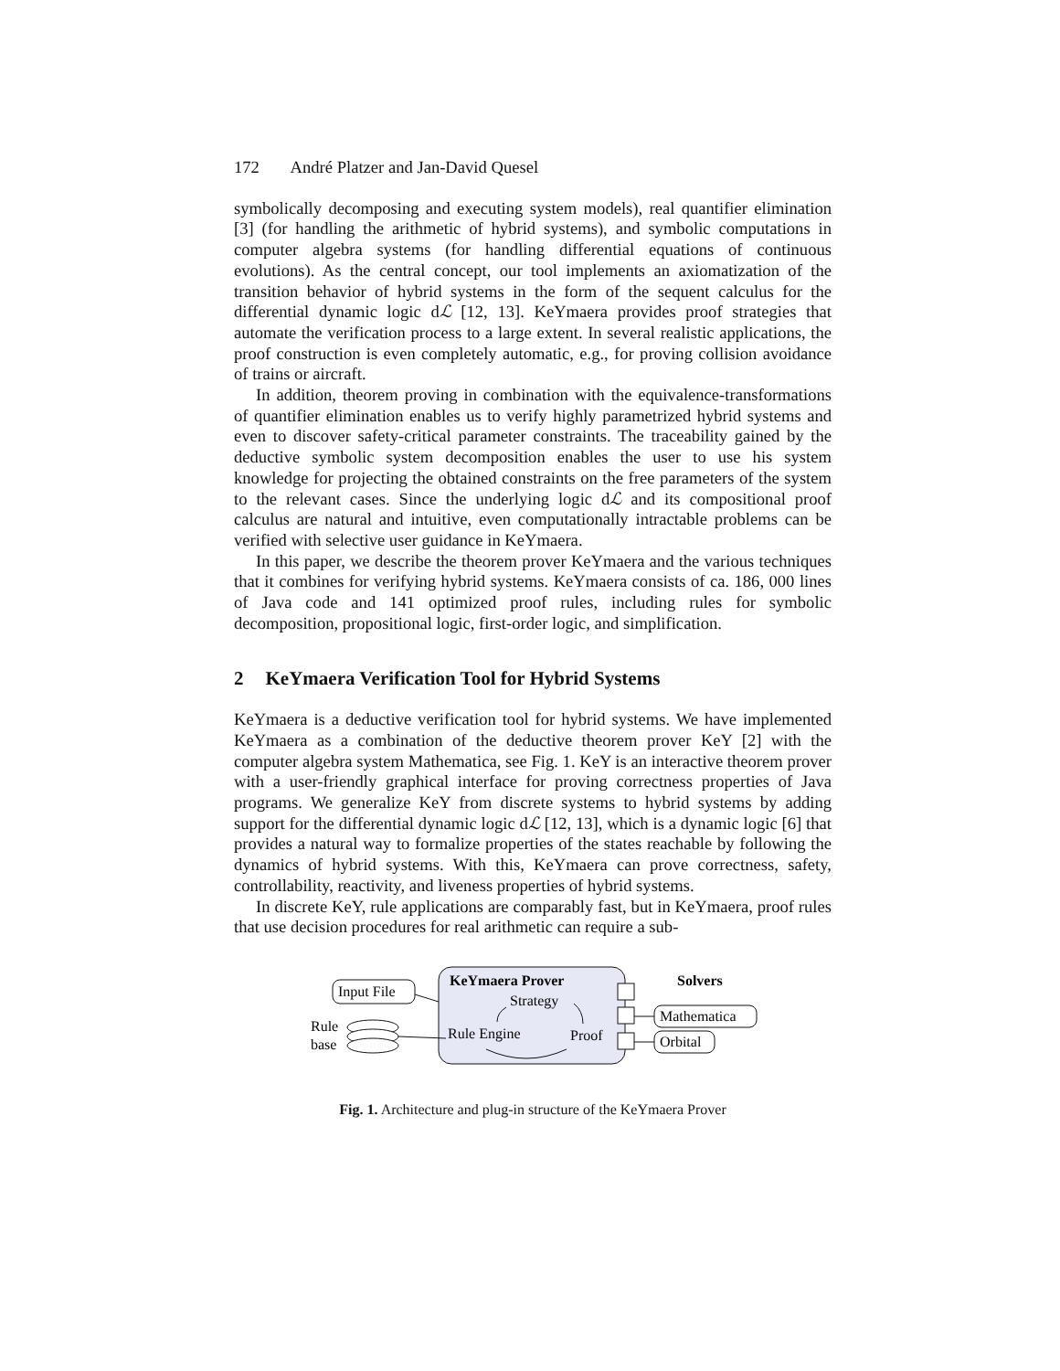172 André Platzer and Jan-David Quesel
symbolically decomposing and executing system models), real quantifier elimination [3] (for handling the arithmetic of hybrid systems), and symbolic computations in computer algebra systems (for handling differential equations of continuous evolutions). As the central concept, our tool implements an axiomatization of the transition behavior of hybrid systems in the form of the sequent calculus for the differential dynamic logic dℒ [12, 13]. KeYmaera provides proof strategies that automate the verification process to a large extent. In several realistic applications, the proof construction is even completely automatic, e.g., for proving collision avoidance of trains or aircraft.
In addition, theorem proving in combination with the equivalence-transformations of quantifier elimination enables us to verify highly parametrized hybrid systems and even to discover safety-critical parameter constraints. The traceability gained by the deductive symbolic system decomposition enables the user to use his system knowledge for projecting the obtained constraints on the free parameters of the system to the relevant cases. Since the underlying logic dℒ and its compositional proof calculus are natural and intuitive, even computationally intractable problems can be verified with selective user guidance in KeYmaera.
In this paper, we describe the theorem prover KeYmaera and the various techniques that it combines for verifying hybrid systems. KeYmaera consists of ca. 186, 000 lines of Java code and 141 optimized proof rules, including rules for symbolic decomposition, propositional logic, first-order logic, and simplification.
2 KeYmaera Verification Tool for Hybrid Systems
KeYmaera is a deductive verification tool for hybrid systems. We have implemented KeYmaera as a combination of the deductive theorem prover KeY [2] with the computer algebra system Mathematica, see Fig. 1. KeY is an interactive theorem prover with a user-friendly graphical interface for proving correctness properties of Java programs. We generalize KeY from discrete systems to hybrid systems by adding support for the differential dynamic logic dℒ [12, 13], which is a dynamic logic [6] that provides a natural way to formalize properties of the states reachable by following the dynamics of hybrid systems. With this, KeYmaera can prove correctness, safety, controllability, reactivity, and liveness properties of hybrid systems.
In discrete KeY, rule applications are comparably fast, but in KeYmaera, proof rules that use decision procedures for real arithmetic can require a sub-
KeYmaera Prover
Strategy
Rule Engine
Proof
Input File
Rule
base
Solvers
Mathematica
Orbital
Fig. 1. Architecture and plug-in structure of the KeYmaera Prover